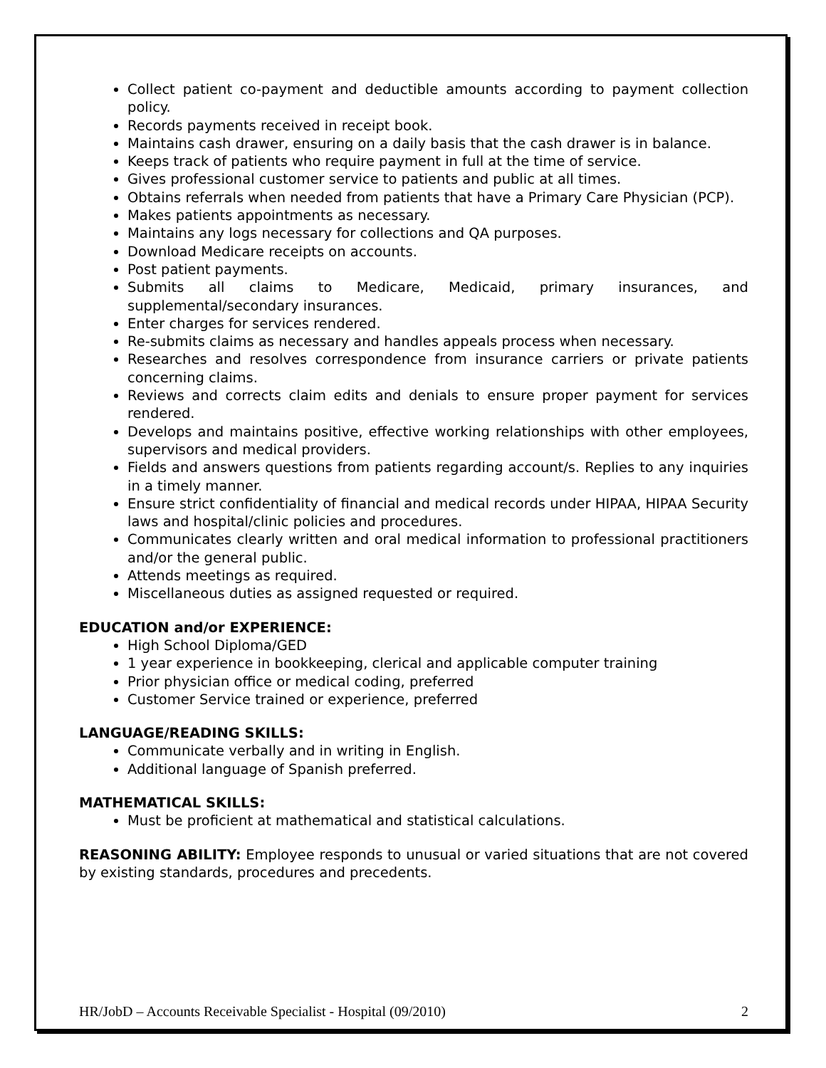Collect patient co-payment and deductible amounts according to payment collection policy.
Records payments received in receipt book.
Maintains cash drawer, ensuring on a daily basis that the cash drawer is in balance.
Keeps track of patients who require payment in full at the time of service.
Gives professional customer service to patients and public at all times.
Obtains referrals when needed from patients that have a Primary Care Physician (PCP).
Makes patients appointments as necessary.
Maintains any logs necessary for collections and QA purposes.
Download Medicare receipts on accounts.
Post patient payments.
Submits all claims to Medicare, Medicaid, primary insurances, and supplemental/secondary insurances.
Enter charges for services rendered.
Re-submits claims as necessary and handles appeals process when necessary.
Researches and resolves correspondence from insurance carriers or private patients concerning claims.
Reviews and corrects claim edits and denials to ensure proper payment for services rendered.
Develops and maintains positive, effective working relationships with other employees, supervisors and medical providers.
Fields and answers questions from patients regarding account/s. Replies to any inquiries in a timely manner.
Ensure strict confidentiality of financial and medical records under HIPAA, HIPAA Security laws and hospital/clinic policies and procedures.
Communicates clearly written and oral medical information to professional practitioners and/or the general public.
Attends meetings as required.
Miscellaneous duties as assigned requested or required.
EDUCATION and/or EXPERIENCE:
High School Diploma/GED
1 year experience in bookkeeping, clerical and applicable computer training
Prior physician office or medical coding, preferred
Customer Service trained or experience, preferred
LANGUAGE/READING SKILLS:
Communicate verbally and in writing in English.
Additional language of Spanish preferred.
MATHEMATICAL SKILLS:
Must be proficient at mathematical and statistical calculations.
REASONING ABILITY: Employee responds to unusual or varied situations that are not covered by existing standards, procedures and precedents.
HR/JobD – Accounts Receivable Specialist - Hospital (09/2010) 2